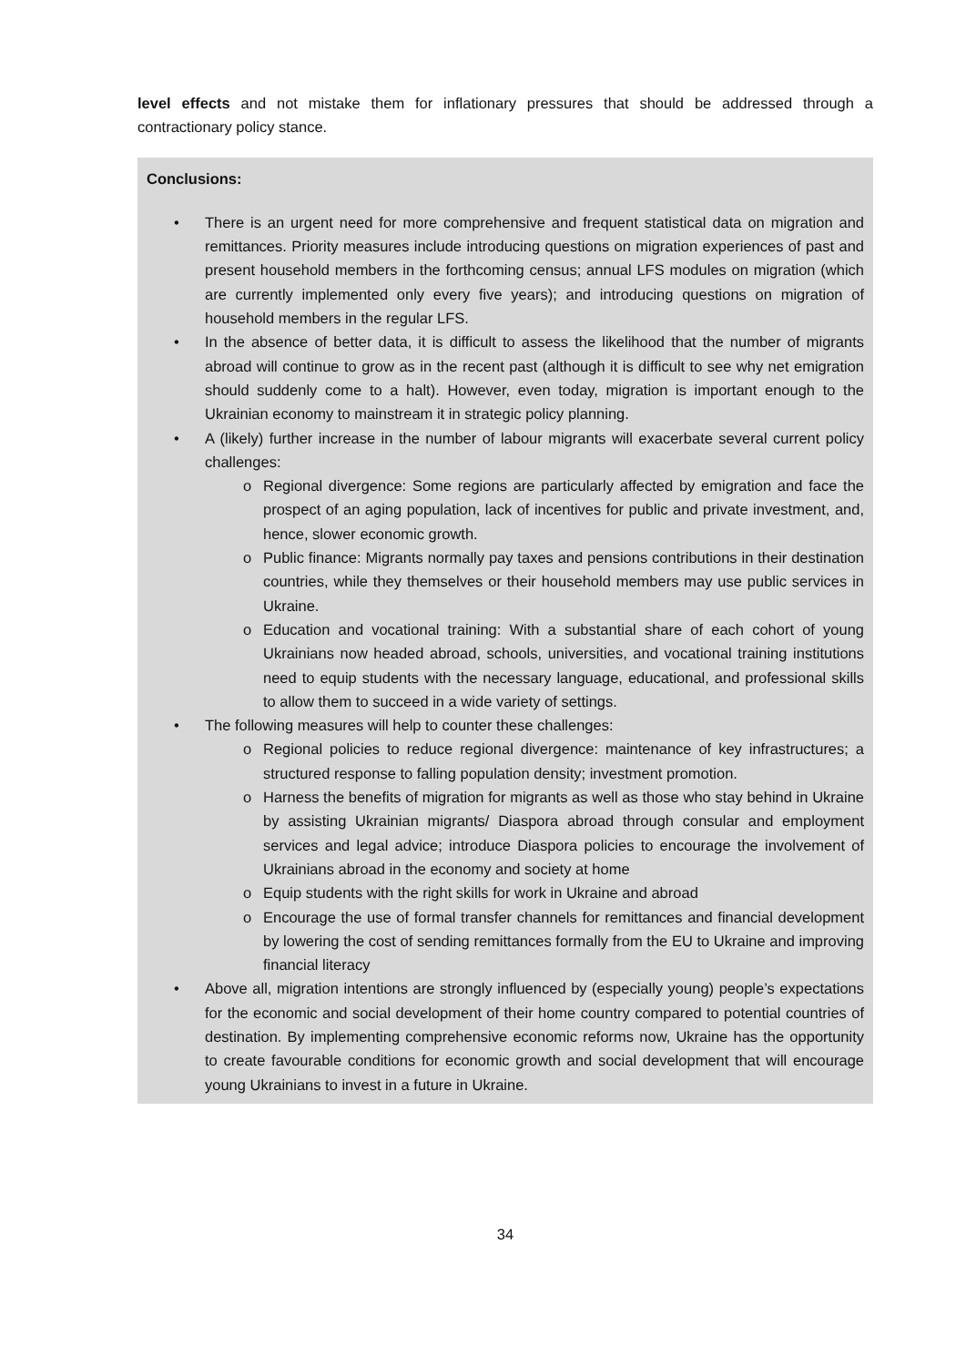level effects and not mistake them for inflationary pressures that should be addressed through a contractionary policy stance.
Conclusions:
• There is an urgent need for more comprehensive and frequent statistical data on migration and remittances. Priority measures include introducing questions on migration experiences of past and present household members in the forthcoming census; annual LFS modules on migration (which are currently implemented only every five years); and introducing questions on migration of household members in the regular LFS.
• In the absence of better data, it is difficult to assess the likelihood that the number of migrants abroad will continue to grow as in the recent past (although it is difficult to see why net emigration should suddenly come to a halt). However, even today, migration is important enough to the Ukrainian economy to mainstream it in strategic policy planning.
• A (likely) further increase in the number of labour migrants will exacerbate several current policy challenges:
o Regional divergence: Some regions are particularly affected by emigration and face the prospect of an aging population, lack of incentives for public and private investment, and, hence, slower economic growth.
o Public finance: Migrants normally pay taxes and pensions contributions in their destination countries, while they themselves or their household members may use public services in Ukraine.
o Education and vocational training: With a substantial share of each cohort of young Ukrainians now headed abroad, schools, universities, and vocational training institutions need to equip students with the necessary language, educational, and professional skills to allow them to succeed in a wide variety of settings.
• The following measures will help to counter these challenges:
o Regional policies to reduce regional divergence: maintenance of key infrastructures; a structured response to falling population density; investment promotion.
o Harness the benefits of migration for migrants as well as those who stay behind in Ukraine by assisting Ukrainian migrants/ Diaspora abroad through consular and employment services and legal advice; introduce Diaspora policies to encourage the involvement of Ukrainians abroad in the economy and society at home
o Equip students with the right skills for work in Ukraine and abroad
o Encourage the use of formal transfer channels for remittances and financial development by lowering the cost of sending remittances formally from the EU to Ukraine and improving financial literacy
• Above all, migration intentions are strongly influenced by (especially young) people’s expectations for the economic and social development of their home country compared to potential countries of destination. By implementing comprehensive economic reforms now, Ukraine has the opportunity to create favourable conditions for economic growth and social development that will encourage young Ukrainians to invest in a future in Ukraine.
34